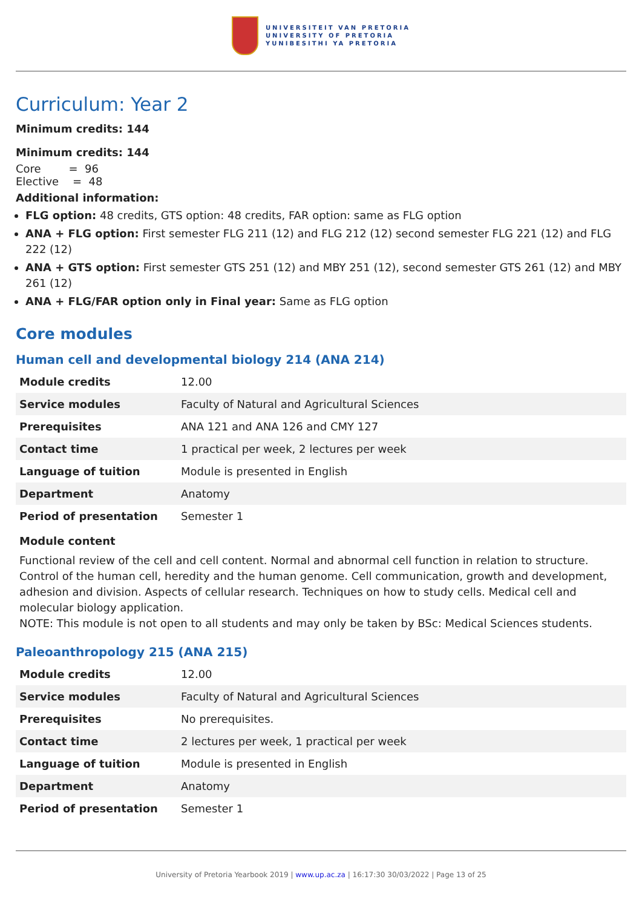UNIVERSITEIT VAN PRETORIA
UNIVERSITY OF PRETORIA
YUNIBESITHI YA PRETORIA
Curriculum: Year 2
Minimum credits: 144
Minimum credits: 144
Core = 96
Elective = 48
Additional information:
FLG option: 48 credits, GTS option: 48 credits, FAR option: same as FLG option
ANA + FLG option: First semester FLG 211 (12) and FLG 212 (12) second semester FLG 221 (12) and FLG 222 (12)
ANA + GTS option: First semester GTS 251 (12) and MBY 251 (12), second semester GTS 261 (12) and MBY 261 (12)
ANA + FLG/FAR option only in Final year: Same as FLG option
Core modules
Human cell and developmental biology 214 (ANA 214)
| Module credits | 12.00 |
| Service modules | Faculty of Natural and Agricultural Sciences |
| Prerequisites | ANA 121 and ANA 126 and CMY 127 |
| Contact time | 1 practical per week, 2 lectures per week |
| Language of tuition | Module is presented in English |
| Department | Anatomy |
| Period of presentation | Semester 1 |
Module content
Functional review of the cell and cell content. Normal and abnormal cell function in relation to structure. Control of the human cell, heredity and the human genome. Cell communication, growth and development, adhesion and division. Aspects of cellular research. Techniques on how to study cells. Medical cell and molecular biology application.
NOTE: This module is not open to all students and may only be taken by BSc: Medical Sciences students.
Paleoanthropology 215 (ANA 215)
| Module credits | 12.00 |
| Service modules | Faculty of Natural and Agricultural Sciences |
| Prerequisites | No prerequisites. |
| Contact time | 2 lectures per week, 1 practical per week |
| Language of tuition | Module is presented in English |
| Department | Anatomy |
| Period of presentation | Semester 1 |
University of Pretoria Yearbook 2019 | www.up.ac.za | 16:17:30 30/03/2022 | Page 13 of 25